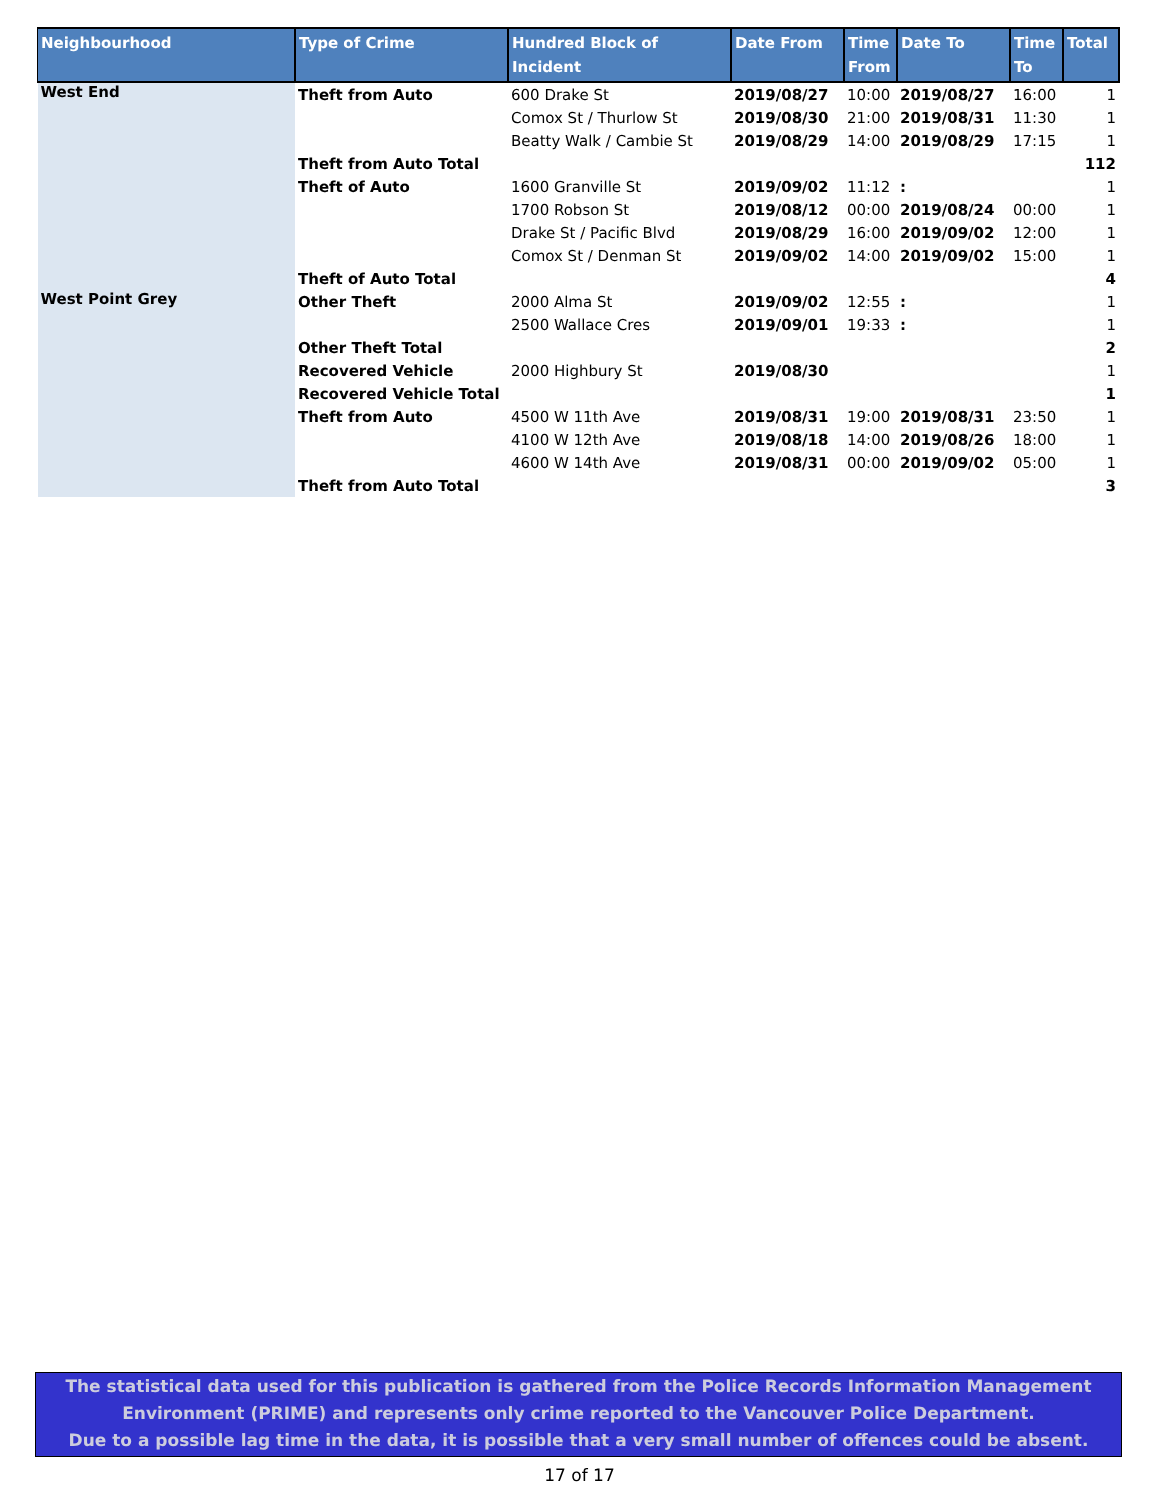| Neighbourhood | Type of Crime | Hundred Block of Incident | Date From | Time From | Date To | Time To | Total |
| --- | --- | --- | --- | --- | --- | --- | --- |
| West End | Theft from Auto | 600 Drake St | 2019/08/27 | 10:00 | 2019/08/27 | 16:00 | 1 |
| | | Comox St / Thurlow St | 2019/08/30 | 21:00 | 2019/08/31 | 11:30 | 1 |
| | | Beatty Walk / Cambie St | 2019/08/29 | 14:00 | 2019/08/29 | 17:15 | 1 |
| | Theft from Auto Total | | | | | | 112 |
| | Theft of Auto | 1600 Granville St | 2019/09/02 | 11:12 | : | | 1 |
| | | 1700 Robson St | 2019/08/12 | 00:00 | 2019/08/24 | 00:00 | 1 |
| | | Drake St / Pacific Blvd | 2019/08/29 | 16:00 | 2019/09/02 | 12:00 | 1 |
| | | Comox St / Denman St | 2019/09/02 | 14:00 | 2019/09/02 | 15:00 | 1 |
| | Theft of Auto Total | | | | | | 4 |
| West Point Grey | Other Theft | 2000 Alma St | 2019/09/02 | 12:55 | : | | 1 |
| | | 2500 Wallace Cres | 2019/09/01 | 19:33 | : | | 1 |
| | Other Theft Total | | | | | | 2 |
| | Recovered Vehicle | 2000 Highbury St | 2019/08/30 | | | | 1 |
| | Recovered Vehicle Total | | | | | | 1 |
| | Theft from Auto | 4500 W 11th Ave | 2019/08/31 | 19:00 | 2019/08/31 | 23:50 | 1 |
| | | 4100 W 12th Ave | 2019/08/18 | 14:00 | 2019/08/26 | 18:00 | 1 |
| | | 4600 W 14th Ave | 2019/08/31 | 00:00 | 2019/09/02 | 05:00 | 1 |
| | Theft from Auto Total | | | | | | 3 |
The statistical data used for this publication is gathered from the Police Records Information Management
Environment (PRIME) and represents only crime reported to the Vancouver Police Department.
Due to a possible lag time in the data, it is possible that a very small number of offences could be absent.
17 of 17